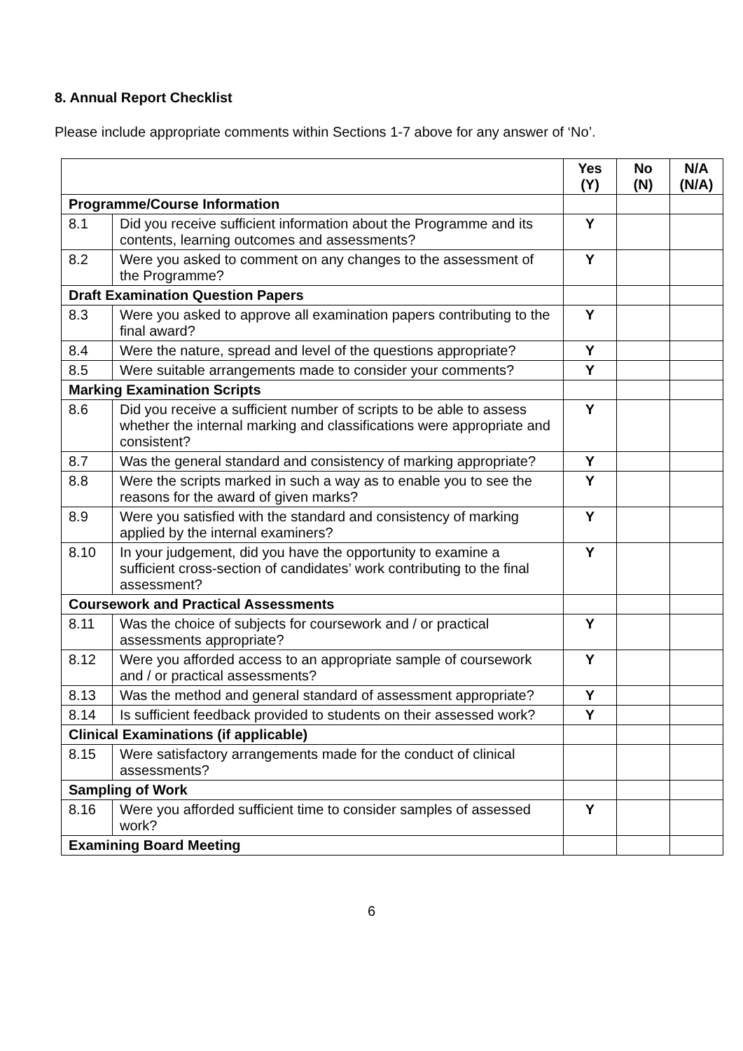8. Annual Report Checklist
Please include appropriate comments within Sections 1-7 above for any answer of ‘No’.
| | | Yes (Y) | No (N) | N/A (N/A) |
| --- | --- | --- | --- | --- |
| Programme/Course Information | | | | |
| 8.1 | Did you receive sufficient information about the Programme and its contents, learning outcomes and assessments? | Y | | |
| 8.2 | Were you asked to comment on any changes to the assessment of the Programme? | Y | | |
| Draft Examination Question Papers | | | | |
| 8.3 | Were you asked to approve all examination papers contributing to the final award? | Y | | |
| 8.4 | Were the nature, spread and level of the questions appropriate? | Y | | |
| 8.5 | Were suitable arrangements made to consider your comments? | Y | | |
| Marking Examination Scripts | | | | |
| 8.6 | Did you receive a sufficient number of scripts to be able to assess whether the internal marking and classifications were appropriate and consistent? | Y | | |
| 8.7 | Was the general standard and consistency of marking appropriate? | Y | | |
| 8.8 | Were the scripts marked in such a way as to enable you to see the reasons for the award of given marks? | Y | | |
| 8.9 | Were you satisfied with the standard and consistency of marking applied by the internal examiners? | Y | | |
| 8.10 | In your judgement, did you have the opportunity to examine a sufficient cross-section of candidates’ work contributing to the final assessment? | Y | | |
| Coursework and Practical Assessments | | | | |
| 8.11 | Was the choice of subjects for coursework and / or practical assessments appropriate? | Y | | |
| 8.12 | Were you afforded access to an appropriate sample of coursework and / or practical assessments? | Y | | |
| 8.13 | Was the method and general standard of assessment appropriate? | Y | | |
| 8.14 | Is sufficient feedback provided to students on their assessed work? | Y | | |
| Clinical Examinations (if applicable) | | | | |
| 8.15 | Were satisfactory arrangements made for the conduct of clinical assessments? | | | |
| Sampling of Work | | | | |
| 8.16 | Were you afforded sufficient time to consider samples of assessed work? | Y | | |
| Examining Board Meeting | | | | |
6